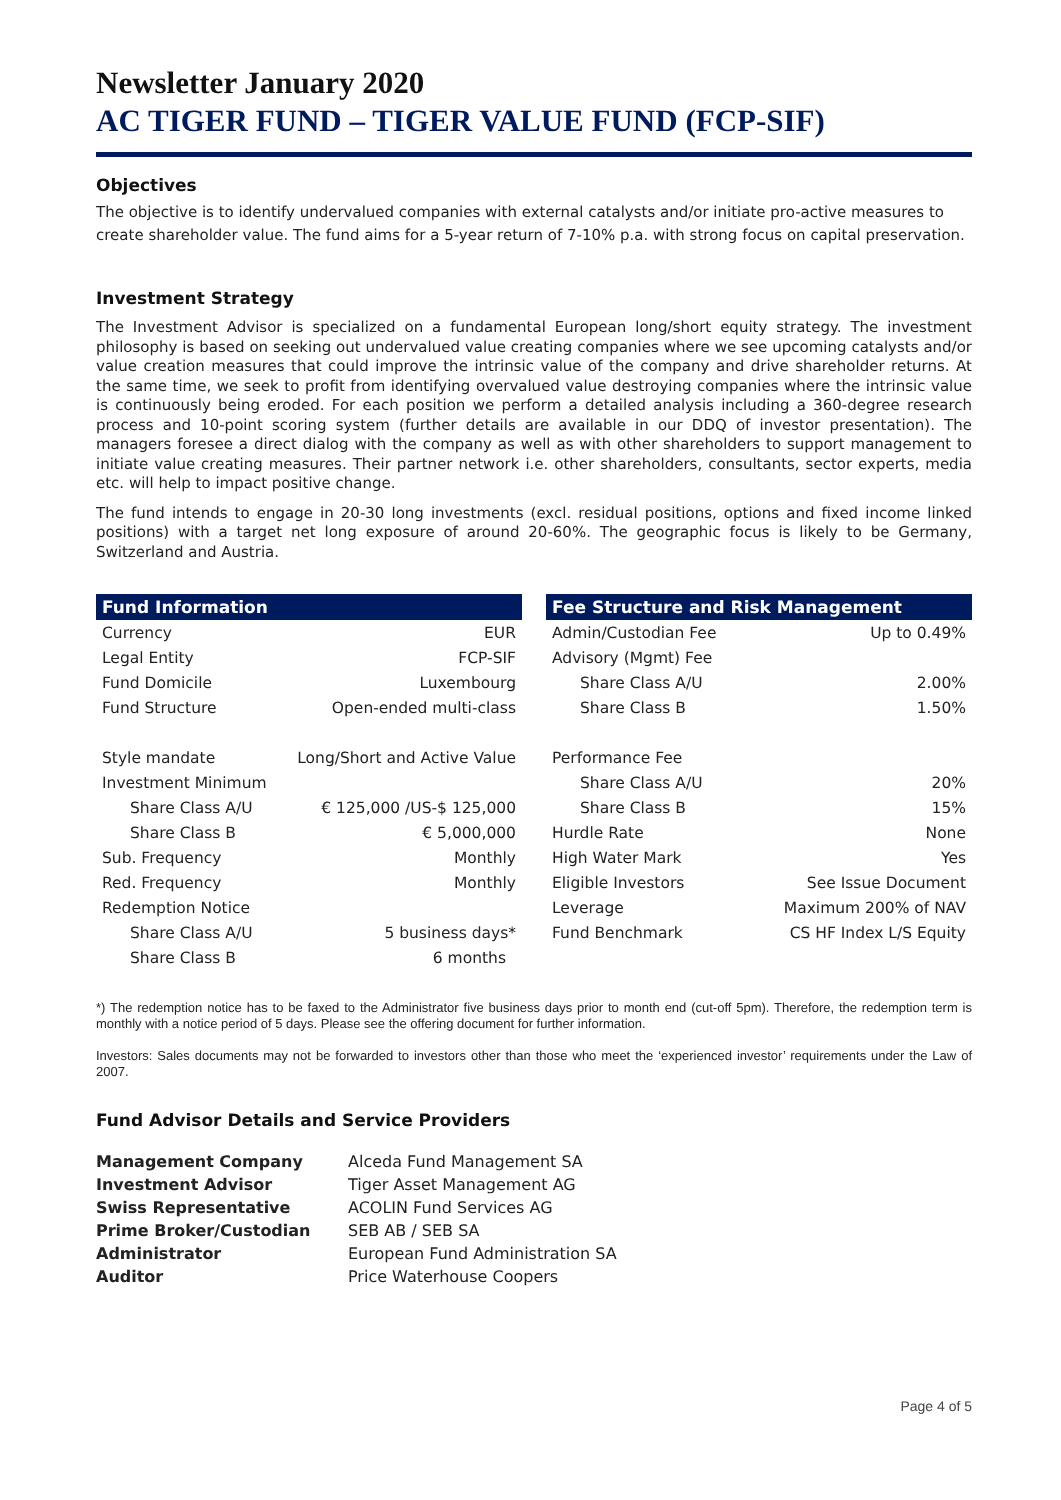Newsletter January 2020
AC TIGER FUND – TIGER VALUE FUND (FCP-SIF)
Objectives
The objective is to identify undervalued companies with external catalysts and/or initiate pro-active measures to create shareholder value. The fund aims for a 5-year return of 7-10% p.a. with strong focus on capital preservation.
Investment Strategy
The Investment Advisor is specialized on a fundamental European long/short equity strategy. The investment philosophy is based on seeking out undervalued value creating companies where we see upcoming catalysts and/or value creation measures that could improve the intrinsic value of the company and drive shareholder returns. At the same time, we seek to profit from identifying overvalued value destroying companies where the intrinsic value is continuously being eroded. For each position we perform a detailed analysis including a 360-degree research process and 10-point scoring system (further details are available in our DDQ of investor presentation). The managers foresee a direct dialog with the company as well as with other shareholders to support management to initiate value creating measures. Their partner network i.e. other shareholders, consultants, sector experts, media etc. will help to impact positive change.
The fund intends to engage in 20-30 long investments (excl. residual positions, options and fixed income linked positions) with a target net long exposure of around 20-60%. The geographic focus is likely to be Germany, Switzerland and Austria.
| Fund Information | |
| --- | --- |
| Currency | EUR |
| Legal Entity | FCP-SIF |
| Fund Domicile | Luxembourg |
| Fund Structure | Open-ended multi-class |
| Style mandate | Long/Short and Active Value |
| Investment Minimum | |
| Share Class A/U | € 125,000 /US-$ 125,000 |
| Share Class B | € 5,000,000 |
| Sub. Frequency | Monthly |
| Red. Frequency | Monthly |
| Redemption Notice | |
| Share Class A/U | 5 business days* |
| Share Class B | 6 months |
| Fee Structure and Risk Management | |
| --- | --- |
| Admin/Custodian Fee | Up to 0.49% |
| Advisory (Mgmt) Fee | |
| Share Class A/U | 2.00% |
| Share Class B | 1.50% |
| Performance Fee | |
| Share Class A/U | 20% |
| Share Class B | 15% |
| Hurdle Rate | None |
| High Water Mark | Yes |
| Eligible Investors | See Issue Document |
| Leverage | Maximum 200% of NAV |
| Fund Benchmark | CS HF Index L/S Equity |
*) The redemption notice has to be faxed to the Administrator five business days prior to month end (cut-off 5pm). Therefore, the redemption term is monthly with a notice period of 5 days. Please see the offering document for further information.
Investors: Sales documents may not be forwarded to investors other than those who meet the ‘experienced investor’ requirements under the Law of 2007.
Fund Advisor Details and Service Providers
| Management Company | Alceda Fund Management SA |
| Investment Advisor | Tiger Asset Management AG |
| Swiss Representative | ACOLIN Fund Services AG |
| Prime Broker/Custodian | SEB AB / SEB SA |
| Administrator | European Fund Administration SA |
| Auditor | Price Waterhouse Coopers |
Page 4 of 5